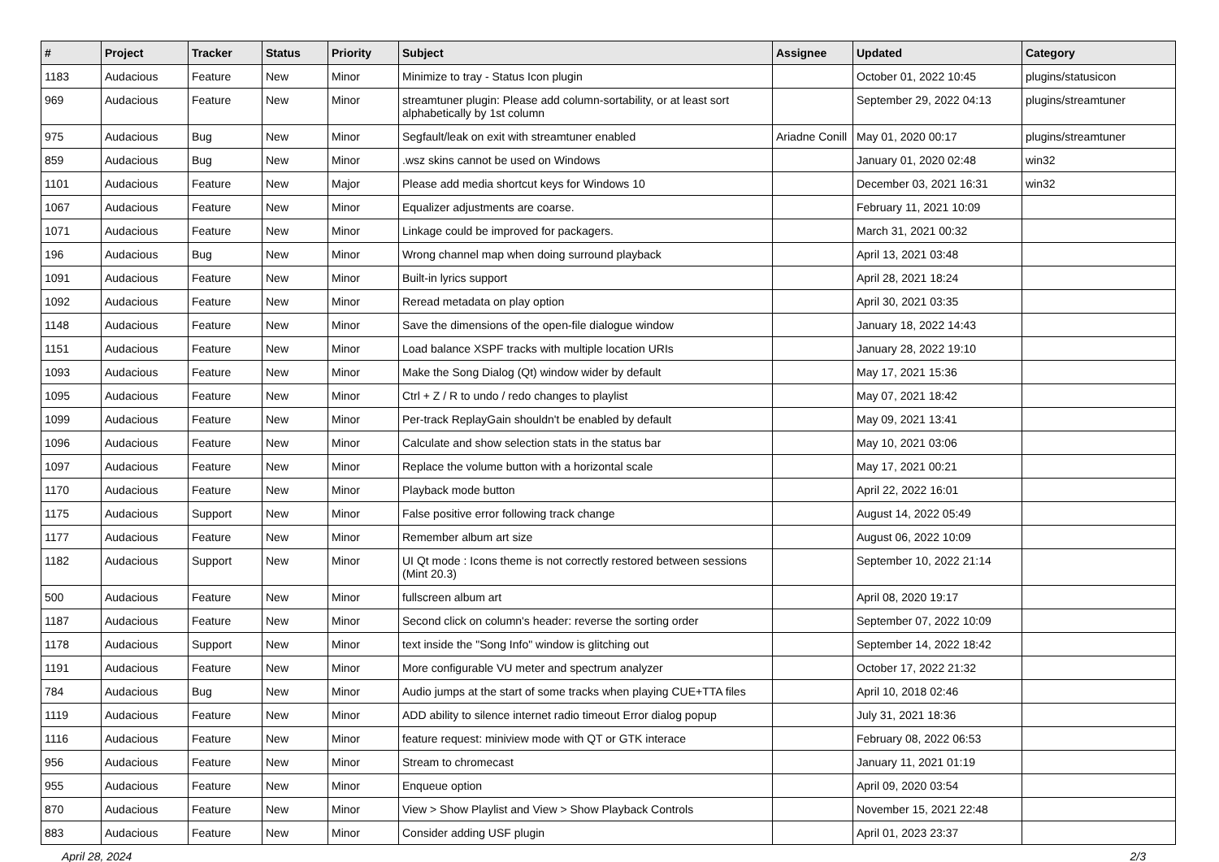| # | Project | Tracker | Status | Priority | Subject | Assignee | Updated | Category |
| --- | --- | --- | --- | --- | --- | --- | --- | --- |
| 1183 | Audacious | Feature | New | Minor | Minimize to tray - Status Icon plugin | | October 01, 2022 10:45 | plugins/statusicon |
| 969 | Audacious | Feature | New | Minor | streamtuner plugin: Please add column-sortability, or at least sort alphabetically by 1st column | | September 29, 2022 04:13 | plugins/streamtuner |
| 975 | Audacious | Bug | New | Minor | Segfault/leak on exit with streamtuner enabled | Ariadne Conill | May 01, 2020 00:17 | plugins/streamtuner |
| 859 | Audacious | Bug | New | Minor | .wsz skins cannot be used on Windows | | January 01, 2020 02:48 | win32 |
| 1101 | Audacious | Feature | New | Major | Please add media shortcut keys for Windows 10 | | December 03, 2021 16:31 | win32 |
| 1067 | Audacious | Feature | New | Minor | Equalizer adjustments are coarse. | | February 11, 2021 10:09 | |
| 1071 | Audacious | Feature | New | Minor | Linkage could be improved for packagers. | | March 31, 2021 00:32 | |
| 196 | Audacious | Bug | New | Minor | Wrong channel map when doing surround playback | | April 13, 2021 03:48 | |
| 1091 | Audacious | Feature | New | Minor | Built-in lyrics support | | April 28, 2021 18:24 | |
| 1092 | Audacious | Feature | New | Minor | Reread metadata on play option | | April 30, 2021 03:35 | |
| 1148 | Audacious | Feature | New | Minor | Save the dimensions of the open-file dialogue window | | January 18, 2022 14:43 | |
| 1151 | Audacious | Feature | New | Minor | Load balance XSPF tracks with multiple location URIs | | January 28, 2022 19:10 | |
| 1093 | Audacious | Feature | New | Minor | Make the Song Dialog (Qt) window wider by default | | May 17, 2021 15:36 | |
| 1095 | Audacious | Feature | New | Minor | Ctrl + Z / R to undo / redo changes to playlist | | May 07, 2021 18:42 | |
| 1099 | Audacious | Feature | New | Minor | Per-track ReplayGain shouldn't be enabled by default | | May 09, 2021 13:41 | |
| 1096 | Audacious | Feature | New | Minor | Calculate and show selection stats in the status bar | | May 10, 2021 03:06 | |
| 1097 | Audacious | Feature | New | Minor | Replace the volume button with a horizontal scale | | May 17, 2021 00:21 | |
| 1170 | Audacious | Feature | New | Minor | Playback mode button | | April 22, 2022 16:01 | |
| 1175 | Audacious | Support | New | Minor | False positive error following track change | | August 14, 2022 05:49 | |
| 1177 | Audacious | Feature | New | Minor | Remember album art size | | August 06, 2022 10:09 | |
| 1182 | Audacious | Support | New | Minor | UI Qt mode : Icons theme is not correctly restored between sessions (Mint 20.3) | | September 10, 2022 21:14 | |
| 500 | Audacious | Feature | New | Minor | fullscreen album art | | April 08, 2020 19:17 | |
| 1187 | Audacious | Feature | New | Minor | Second click on column's header: reverse the sorting order | | September 07, 2022 10:09 | |
| 1178 | Audacious | Support | New | Minor | text inside the "Song Info" window is glitching out | | September 14, 2022 18:42 | |
| 1191 | Audacious | Feature | New | Minor | More configurable VU meter and spectrum analyzer | | October 17, 2022 21:32 | |
| 784 | Audacious | Bug | New | Minor | Audio jumps at the start of some tracks when playing CUE+TTA files | | April 10, 2018 02:46 | |
| 1119 | Audacious | Feature | New | Minor | ADD ability to silence internet radio timeout Error dialog popup | | July 31, 2021 18:36 | |
| 1116 | Audacious | Feature | New | Minor | feature request: miniview mode with QT or GTK interace | | February 08, 2022 06:53 | |
| 956 | Audacious | Feature | New | Minor | Stream to chromecast | | January 11, 2021 01:19 | |
| 955 | Audacious | Feature | New | Minor | Enqueue option | | April 09, 2020 03:54 | |
| 870 | Audacious | Feature | New | Minor | View > Show Playlist and View > Show Playback Controls | | November 15, 2021 22:48 | |
| 883 | Audacious | Feature | New | Minor | Consider adding USF plugin | | April 01, 2023 23:37 | |
April 28, 2024 2/3